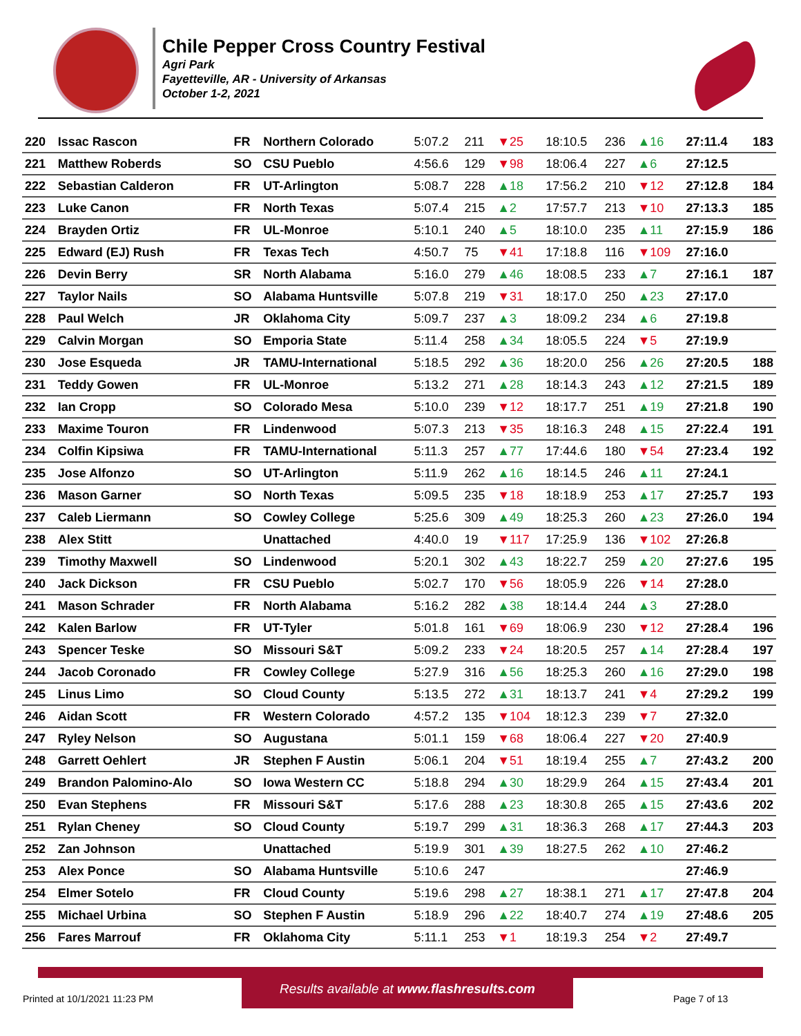Chile Pepper Cross Country Festival
Agri Park
Fayetteville, AR - University of Arkansas
October 1-2, 2021
| 220 | Issac Rascon | FR | Northern Colorado | 5:07.2 | 211 | ▼25 | 18:10.5 | 236 | ▲16 | 27:11.4 | 183 |
| 221 | Matthew Roberds | SO | CSU Pueblo | 4:56.6 | 129 | ▼98 | 18:06.4 | 227 | ▲6 | 27:12.5 | |
| 222 | Sebastian Calderon | FR | UT-Arlington | 5:08.7 | 228 | ▲18 | 17:56.2 | 210 | ▼12 | 27:12.8 | 184 |
| 223 | Luke Canon | FR | North Texas | 5:07.4 | 215 | ▲2 | 17:57.7 | 213 | ▼10 | 27:13.3 | 185 |
| 224 | Brayden Ortiz | FR | UL-Monroe | 5:10.1 | 240 | ▲5 | 18:10.0 | 235 | ▲11 | 27:15.9 | 186 |
| 225 | Edward (EJ) Rush | FR | Texas Tech | 4:50.7 | 75 | ▼41 | 17:18.8 | 116 | ▼109 | 27:16.0 | |
| 226 | Devin Berry | SR | North Alabama | 5:16.0 | 279 | ▲46 | 18:08.5 | 233 | ▲7 | 27:16.1 | 187 |
| 227 | Taylor Nails | SO | Alabama Huntsville | 5:07.8 | 219 | ▼31 | 18:17.0 | 250 | ▲23 | 27:17.0 | |
| 228 | Paul Welch | JR | Oklahoma City | 5:09.7 | 237 | ▲3 | 18:09.2 | 234 | ▲6 | 27:19.8 | |
| 229 | Calvin Morgan | SO | Emporia State | 5:11.4 | 258 | ▲34 | 18:05.5 | 224 | ▼5 | 27:19.9 | |
| 230 | Jose Esqueda | JR | TAMU-International | 5:18.5 | 292 | ▲36 | 18:20.0 | 256 | ▲26 | 27:20.5 | 188 |
| 231 | Teddy Gowen | FR | UL-Monroe | 5:13.2 | 271 | ▲28 | 18:14.3 | 243 | ▲12 | 27:21.5 | 189 |
| 232 | Ian Cropp | SO | Colorado Mesa | 5:10.0 | 239 | ▼12 | 18:17.7 | 251 | ▲19 | 27:21.8 | 190 |
| 233 | Maxime Touron | FR | Lindenwood | 5:07.3 | 213 | ▼35 | 18:16.3 | 248 | ▲15 | 27:22.4 | 191 |
| 234 | Colfin Kipsiwa | FR | TAMU-International | 5:11.3 | 257 | ▲77 | 17:44.6 | 180 | ▼54 | 27:23.4 | 192 |
| 235 | Jose Alfonzo | SO | UT-Arlington | 5:11.9 | 262 | ▲16 | 18:14.5 | 246 | ▲11 | 27:24.1 | |
| 236 | Mason Garner | SO | North Texas | 5:09.5 | 235 | ▼18 | 18:18.9 | 253 | ▲17 | 27:25.7 | 193 |
| 237 | Caleb Liermann | SO | Cowley College | 5:25.6 | 309 | ▲49 | 18:25.3 | 260 | ▲23 | 27:26.0 | 194 |
| 238 | Alex Stitt | | Unattached | 4:40.0 | 19 | ▼117 | 17:25.9 | 136 | ▼102 | 27:26.8 | |
| 239 | Timothy Maxwell | SO | Lindenwood | 5:20.1 | 302 | ▲43 | 18:22.7 | 259 | ▲20 | 27:27.6 | 195 |
| 240 | Jack Dickson | FR | CSU Pueblo | 5:02.7 | 170 | ▼56 | 18:05.9 | 226 | ▼14 | 27:28.0 | |
| 241 | Mason Schrader | FR | North Alabama | 5:16.2 | 282 | ▲38 | 18:14.4 | 244 | ▲3 | 27:28.0 | |
| 242 | Kalen Barlow | FR | UT-Tyler | 5:01.8 | 161 | ▼69 | 18:06.9 | 230 | ▼12 | 27:28.4 | 196 |
| 243 | Spencer Teske | SO | Missouri S&T | 5:09.2 | 233 | ▼24 | 18:20.5 | 257 | ▲14 | 27:28.4 | 197 |
| 244 | Jacob Coronado | FR | Cowley College | 5:27.9 | 316 | ▲56 | 18:25.3 | 260 | ▲16 | 27:29.0 | 198 |
| 245 | Linus Limo | SO | Cloud County | 5:13.5 | 272 | ▲31 | 18:13.7 | 241 | ▼4 | 27:29.2 | 199 |
| 246 | Aidan Scott | FR | Western Colorado | 4:57.2 | 135 | ▼104 | 18:12.3 | 239 | ▼7 | 27:32.0 | |
| 247 | Ryley Nelson | SO | Augustana | 5:01.1 | 159 | ▼68 | 18:06.4 | 227 | ▼20 | 27:40.9 | |
| 248 | Garrett Oehlert | JR | Stephen F Austin | 5:06.1 | 204 | ▼51 | 18:19.4 | 255 | ▲7 | 27:43.2 | 200 |
| 249 | Brandon Palomino-Alo | SO | Iowa Western CC | 5:18.8 | 294 | ▲30 | 18:29.9 | 264 | ▲15 | 27:43.4 | 201 |
| 250 | Evan Stephens | FR | Missouri S&T | 5:17.6 | 288 | ▲23 | 18:30.8 | 265 | ▲15 | 27:43.6 | 202 |
| 251 | Rylan Cheney | SO | Cloud County | 5:19.7 | 299 | ▲31 | 18:36.3 | 268 | ▲17 | 27:44.3 | 203 |
| 252 | Zan Johnson | | Unattached | 5:19.9 | 301 | ▲39 | 18:27.5 | 262 | ▲10 | 27:46.2 | |
| 253 | Alex Ponce | SO | Alabama Huntsville | 5:10.6 | 247 | | | | | 27:46.9 | |
| 254 | Elmer Sotelo | FR | Cloud County | 5:19.6 | 298 | ▲27 | 18:38.1 | 271 | ▲17 | 27:47.8 | 204 |
| 255 | Michael Urbina | SO | Stephen F Austin | 5:18.9 | 296 | ▲22 | 18:40.7 | 274 | ▲19 | 27:48.6 | 205 |
| 256 | Fares Marrouf | FR | Oklahoma City | 5:11.1 | 253 | ▼1 | 18:19.3 | 254 | ▼2 | 27:49.7 | |
Results available at www.flashresults.com
Printed at 10/1/2021 11:23 PM Page 7 of 13